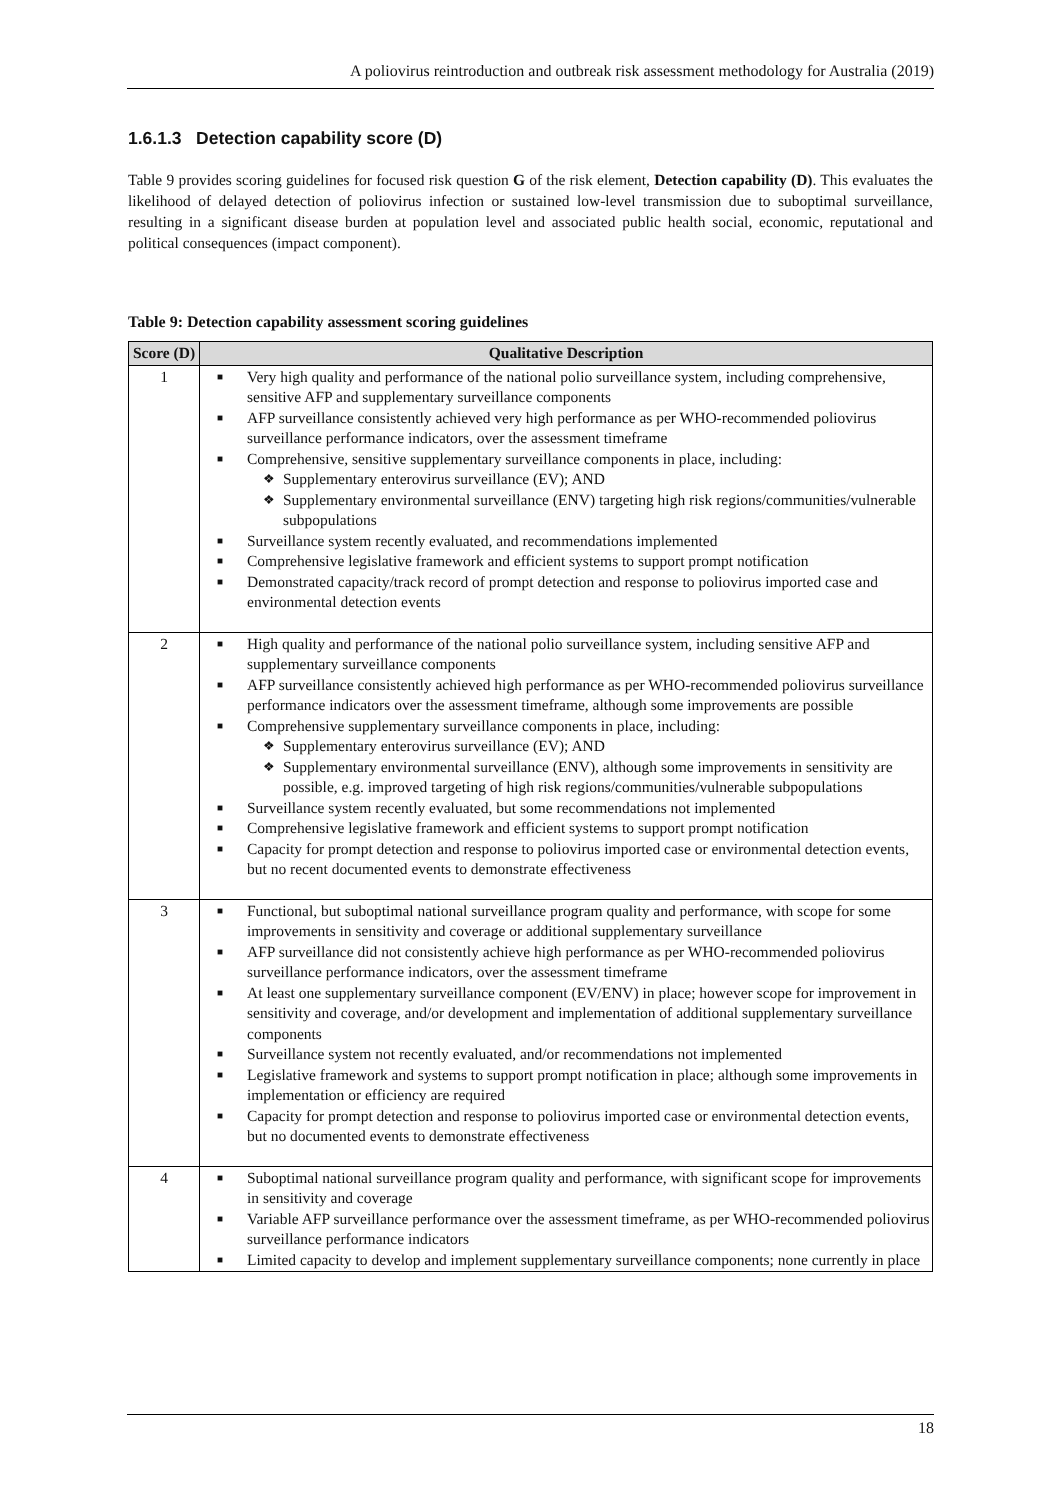A poliovirus reintroduction and outbreak risk assessment methodology for Australia (2019)
1.6.1.3 Detection capability score (D)
Table 9 provides scoring guidelines for focused risk question G of the risk element, Detection capability (D). This evaluates the likelihood of delayed detection of poliovirus infection or sustained low-level transmission due to suboptimal surveillance, resulting in a significant disease burden at population level and associated public health social, economic, reputational and political consequences (impact component).
Table 9: Detection capability assessment scoring guidelines
| Score (D) | Qualitative Description |
| --- | --- |
| 1 | ■ Very high quality and performance of the national polio surveillance system, including comprehensive, sensitive AFP and supplementary surveillance components ■ AFP surveillance consistently achieved very high performance as per WHO-recommended poliovirus surveillance performance indicators, over the assessment timeframe ■ Comprehensive, sensitive supplementary surveillance components in place, including: ❖ Supplementary enterovirus surveillance (EV); AND ❖ Supplementary environmental surveillance (ENV) targeting high risk regions/communities/vulnerable subpopulations ■ Surveillance system recently evaluated, and recommendations implemented ■ Comprehensive legislative framework and efficient systems to support prompt notification ■ Demonstrated capacity/track record of prompt detection and response to poliovirus imported case and environmental detection events |
| 2 | ■ High quality and performance of the national polio surveillance system, including sensitive AFP and supplementary surveillance components ■ AFP surveillance consistently achieved high performance as per WHO-recommended poliovirus surveillance performance indicators over the assessment timeframe, although some improvements are possible ■ Comprehensive supplementary surveillance components in place, including: ❖ Supplementary enterovirus surveillance (EV); AND ❖ Supplementary environmental surveillance (ENV), although some improvements in sensitivity are possible, e.g. improved targeting of high risk regions/communities/vulnerable subpopulations ■ Surveillance system recently evaluated, but some recommendations not implemented ■ Comprehensive legislative framework and efficient systems to support prompt notification ■ Capacity for prompt detection and response to poliovirus imported case or environmental detection events, but no recent documented events to demonstrate effectiveness |
| 3 | ■ Functional, but suboptimal national surveillance program quality and performance, with scope for some improvements in sensitivity and coverage or additional supplementary surveillance ■ AFP surveillance did not consistently achieve high performance as per WHO-recommended poliovirus surveillance performance indicators, over the assessment timeframe ■ At least one supplementary surveillance component (EV/ENV) in place; however scope for improvement in sensitivity and coverage, and/or development and implementation of additional supplementary surveillance components ■ Surveillance system not recently evaluated, and/or recommendations not implemented ■ Legislative framework and systems to support prompt notification in place; although some improvements in implementation or efficiency are required ■ Capacity for prompt detection and response to poliovirus imported case or environmental detection events, but no documented events to demonstrate effectiveness |
| 4 | ■ Suboptimal national surveillance program quality and performance, with significant scope for improvements in sensitivity and coverage ■ Variable AFP surveillance performance over the assessment timeframe, as per WHO-recommended poliovirus surveillance performance indicators ■ Limited capacity to develop and implement supplementary surveillance components; none currently in place |
18